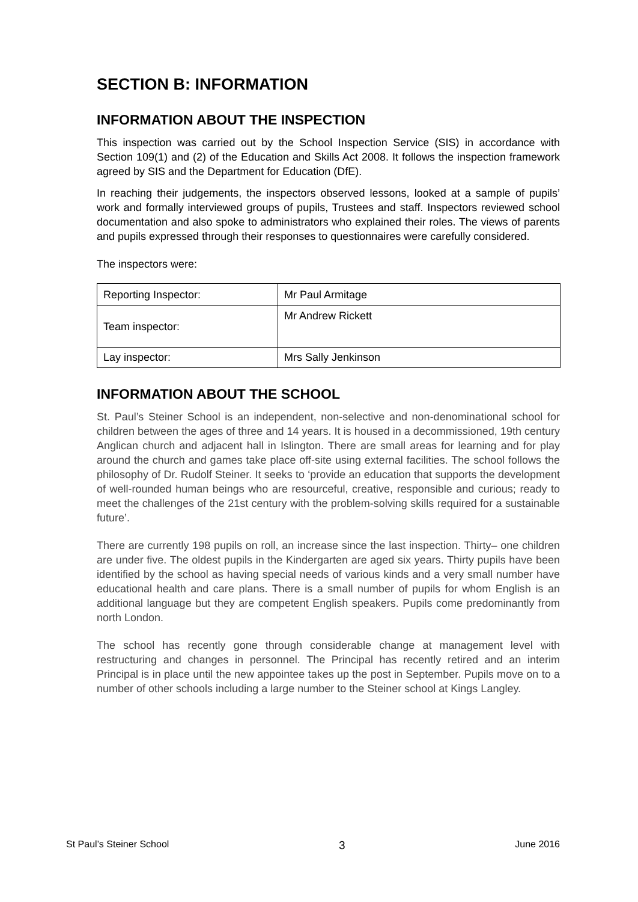SECTION B: INFORMATION
INFORMATION ABOUT THE INSPECTION
This inspection was carried out by the School Inspection Service (SIS) in accordance with Section 109(1) and (2) of the Education and Skills Act 2008. It follows the inspection framework agreed by SIS and the Department for Education (DfE).
In reaching their judgements, the inspectors observed lessons, looked at a sample of pupils’ work and formally interviewed groups of pupils, Trustees and staff. Inspectors reviewed school documentation and also spoke to administrators who explained their roles. The views of parents and pupils expressed through their responses to questionnaires were carefully considered.
The inspectors were:
| Reporting Inspector: | Mr Paul Armitage |
| Team inspector: | Mr Andrew Rickett |
| Lay inspector: | Mrs Sally Jenkinson |
INFORMATION ABOUT THE SCHOOL
St. Paul’s Steiner School is an independent, non-selective and non-denominational school for children between the ages of three and 14 years. It is housed in a decommissioned, 19th century Anglican church and adjacent hall in Islington. There are small areas for learning and for play around the church and games take place off-site using external facilities. The school follows the philosophy of Dr. Rudolf Steiner. It seeks to ‘provide an education that supports the development of well-rounded human beings who are resourceful, creative, responsible and curious; ready to meet the challenges of the 21st century with the problem-solving skills required for a sustainable future’.
There are currently 198 pupils on roll, an increase since the last inspection. Thirty– one children are under five. The oldest pupils in the Kindergarten are aged six years. Thirty pupils have been identified by the school as having special needs of various kinds and a very small number have educational health and care plans. There is a small number of pupils for whom English is an additional language but they are competent English speakers. Pupils come predominantly from north London.
The school has recently gone through considerable change at management level with restructuring and changes in personnel. The Principal has recently retired and an interim Principal is in place until the new appointee takes up the post in September. Pupils move on to a number of other schools including a large number to the Steiner school at Kings Langley.
St Paul’s Steiner School 3 June 2016